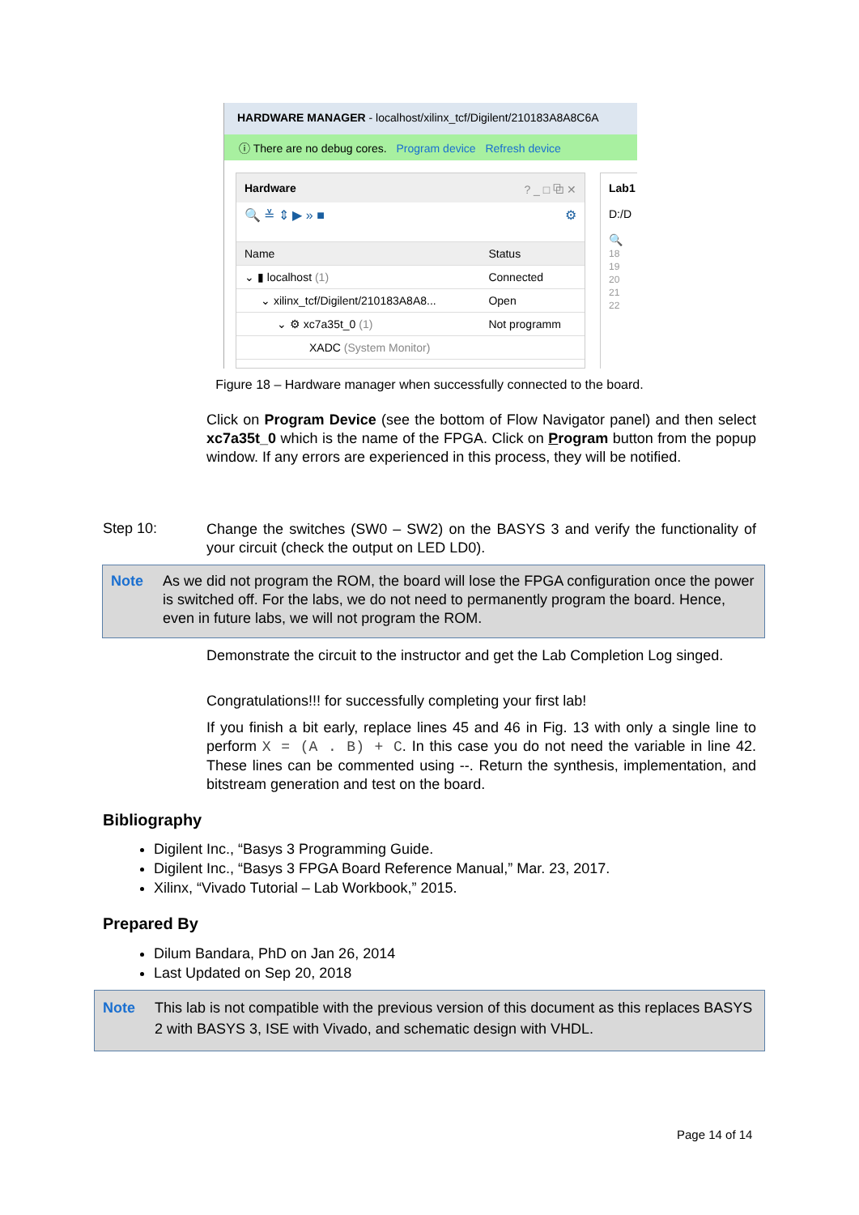HARDWARE MANAGER - localhost/xilinx_tcf/Digilent/210183A8A8C6A
ⓘ There are no debug cores. Program device Refresh device
Hardware ? _ □ ⧉ ✕
🔍 ≚ ⇕ ▶ » ■ ⚙
| Name | Status |
| ⌄ ▮ localhost (1) | Connected |
| ⌄ xilinx_tcf/Digilent/210183A8A8... | Open |
| ⌄ ⚙ xc7a35t_0 (1) | Not programm |
| XADC (System Monitor) | |
Lab1
D:/D
🔍
18
19
20
21
22
Figure 18 – Hardware manager when successfully connected to the board.
Click on Program Device (see the bottom of Flow Navigator panel) and then select xc7a35t_0 which is the name of the FPGA. Click on Program button from the popup window. If any errors are experienced in this process, they will be notified.
Step 10:
Change the switches (SW0 – SW2) on the BASYS 3 and verify the functionality of your circuit (check the output on LED LD0).
Note As we did not program the ROM, the board will lose the FPGA configuration once the power is switched off. For the labs, we do not need to permanently program the board. Hence, even in future labs, we will not program the ROM.
Demonstrate the circuit to the instructor and get the Lab Completion Log singed.
Congratulations!!! for successfully completing your first lab!
If you finish a bit early, replace lines 45 and 46 in Fig. 13 with only a single line to perform X = (A . B) + C. In this case you do not need the variable in line 42. These lines can be commented using --. Return the synthesis, implementation, and bitstream generation and test on the board.
Bibliography
Digilent Inc., “Basys 3 Programming Guide.
Digilent Inc., “Basys 3 FPGA Board Reference Manual,” Mar. 23, 2017.
Xilinx, “Vivado Tutorial – Lab Workbook,” 2015.
Prepared By
Dilum Bandara, PhD on Jan 26, 2014
Last Updated on Sep 20, 2018
Note This lab is not compatible with the previous version of this document as this replaces BASYS 2 with BASYS 3, ISE with Vivado, and schematic design with VHDL.
Page 14 of 14